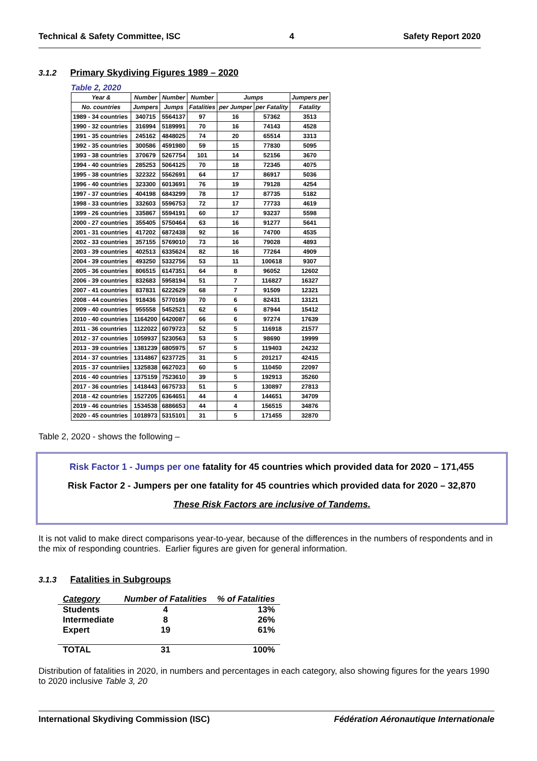Technical & Safety Committee, ISC 4 Safety Report 2020
3.1.2 Primary Skydiving Figures 1989 – 2020
Table 2, 2020
| Year & | Number | Number | Number | Jumps | | Jumpers per |
| --- | --- | --- | --- | --- | --- | --- |
| No. countries | Jumpers | Jumps | Fatalities | per Jumper | per Fatality | Fatality |
| 1989 - 34 countries | 340715 | 5564137 | 97 | 16 | 57362 | 3513 |
| 1990 - 32 countries | 316994 | 5189991 | 70 | 16 | 74143 | 4528 |
| 1991 - 35 countries | 245162 | 4848025 | 74 | 20 | 65514 | 3313 |
| 1992 - 35 countries | 300586 | 4591980 | 59 | 15 | 77830 | 5095 |
| 1993 - 38 countries | 370679 | 5267754 | 101 | 14 | 52156 | 3670 |
| 1994 - 40 countries | 285253 | 5064125 | 70 | 18 | 72345 | 4075 |
| 1995 - 38 countries | 322322 | 5562691 | 64 | 17 | 86917 | 5036 |
| 1996 - 40 countries | 323300 | 6013691 | 76 | 19 | 79128 | 4254 |
| 1997 - 37 countries | 404198 | 6843299 | 78 | 17 | 87735 | 5182 |
| 1998 - 33 countries | 332603 | 5596753 | 72 | 17 | 77733 | 4619 |
| 1999 - 26 countries | 335867 | 5594191 | 60 | 17 | 93237 | 5598 |
| 2000 - 27 countries | 355405 | 5750464 | 63 | 16 | 91277 | 5641 |
| 2001 - 31 countries | 417202 | 6872438 | 92 | 16 | 74700 | 4535 |
| 2002 - 33 countries | 357155 | 5769010 | 73 | 16 | 79028 | 4893 |
| 2003 - 39 countries | 402513 | 6335624 | 82 | 16 | 77264 | 4909 |
| 2004 - 39 countries | 493250 | 5332756 | 53 | 11 | 100618 | 9307 |
| 2005 - 36 countries | 806515 | 6147351 | 64 | 8 | 96052 | 12602 |
| 2006 - 39 countries | 832683 | 5958194 | 51 | 7 | 116827 | 16327 |
| 2007 - 41 countries | 837831 | 6222629 | 68 | 7 | 91509 | 12321 |
| 2008 - 44 countries | 918436 | 5770169 | 70 | 6 | 82431 | 13121 |
| 2009 - 40 countries | 955558 | 5452521 | 62 | 6 | 87944 | 15412 |
| 2010 - 40 countries | 1164200 | 6420087 | 66 | 6 | 97274 | 17639 |
| 2011 - 36 countries | 1122022 | 6079723 | 52 | 5 | 116918 | 21577 |
| 2012 - 37 countries | 1059937 | 5230563 | 53 | 5 | 98690 | 19999 |
| 2013 - 39 countries | 1381239 | 6805975 | 57 | 5 | 119403 | 24232 |
| 2014 - 37 countries | 1314867 | 6237725 | 31 | 5 | 201217 | 42415 |
| 2015 - 37 countriies | 1325838 | 6627023 | 60 | 5 | 110450 | 22097 |
| 2016 - 40 countries | 1375159 | 7523610 | 39 | 5 | 192913 | 35260 |
| 2017 - 36 countries | 1418443 | 6675733 | 51 | 5 | 130897 | 27813 |
| 2018 - 42 countries | 1527205 | 6364651 | 44 | 4 | 144651 | 34709 |
| 2019 - 46 countries | 1534538 | 6886653 | 44 | 4 | 156515 | 34876 |
| 2020 - 45 countries | 1018973 | 5315101 | 31 | 5 | 171455 | 32870 |
Table 2, 2020 - shows the following –
Risk Factor 1 - Jumps per one fatality for 45 countries which provided data for 2020 – 171,455
Risk Factor 2 - Jumpers per one fatality for 45 countries which provided data for 2020 – 32,870
These Risk Factors are inclusive of Tandems.
It is not valid to make direct comparisons year-to-year, because of the differences in the numbers of respondents and in the mix of responding countries. Earlier figures are given for general information.
3.1.3 Fatalities in Subgroups
| Category | Number of Fatalities | % of Fatalities |
| Students | 4 | 13% |
| Intermediate | 8 | 26% |
| Expert | 19 | 61% |
| TOTAL | 31 | 100% |
Distribution of fatalities in 2020, in numbers and percentages in each category, also showing figures for the years 1990 to 2020 inclusive Table 3, 20
International Skydiving Commission (ISC) Fédération Aéronautique Internationale